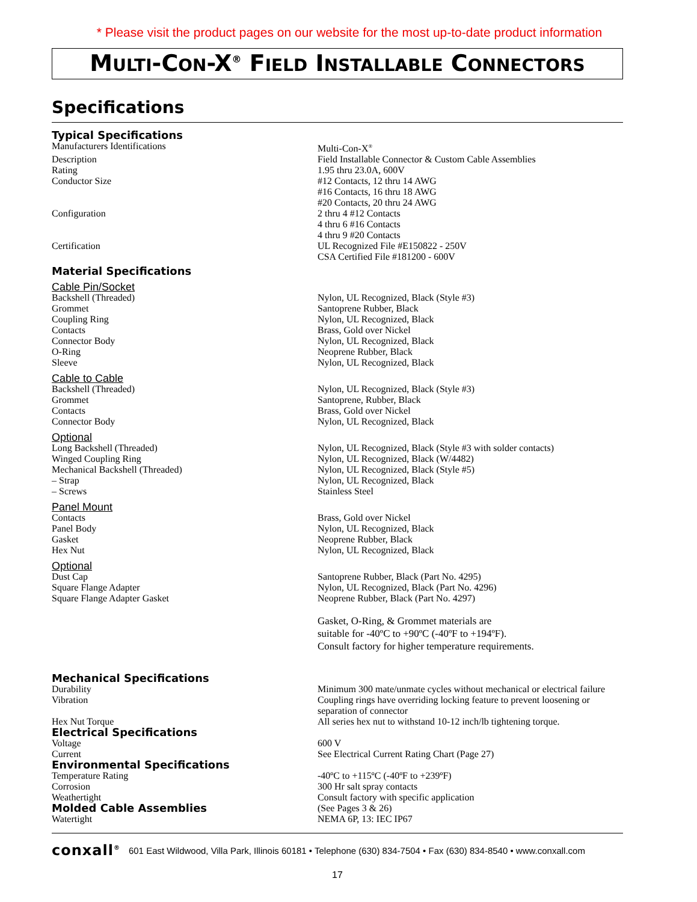* Please visit the product pages on our website for the most up-to-date product information
MULTI-CON-X<sup>®</sup> FIELD INSTALLABLE CONNECTORS
Specifications
| Typical Specifications | |
| Manufacturers Identifications | Multi-Con-X<sup>®</sup> |
| Description | Field Installable Connector & Custom Cable Assemblies |
| Rating | 1.95 thru 23.0A, 600V |
| Conductor Size | #12 Contacts, 12 thru 14 AWG #16 Contacts, 16 thru 18 AWG #20 Contacts, 20 thru 24 AWG |
| Configuration | 2 thru 4 #12 Contacts 4 thru 6 #16 Contacts 4 thru 9 #20 Contacts |
| Certification | UL Recognized File #E150822 - 250V CSA Certified File #181200 - 600V |
| Material Specifications | |
| Cable Pin/Socket | |
| Backshell (Threaded) Grommet Coupling Ring Contacts Connector Body O-Ring Sleeve | Nylon, UL Recognized, Black (Style #3) Santoprene Rubber, Black Nylon, UL Recognized, Black Brass, Gold over Nickel Nylon, UL Recognized, Black Neoprene Rubber, Black Nylon, UL Recognized, Black |
| Cable to Cable | |
| Backshell (Threaded) Grommet Contacts Connector Body | Nylon, UL Recognized, Black (Style #3) Santoprene, Rubber, Black Brass, Gold over Nickel Nylon, UL Recognized, Black |
| Optional | |
| Long Backshell (Threaded) Winged Coupling Ring Mechanical Backshell (Threaded) – Strap – Screws | Nylon, UL Recognized, Black (Style #3 with solder contacts) Nylon, UL Recognized, Black (W/4482) Nylon, UL Recognized, Black (Style #5) Nylon, UL Recognized, Black Stainless Steel |
| Panel Mount | |
| Contacts Panel Body Gasket Hex Nut | Brass, Gold over Nickel Nylon, UL Recognized, Black Neoprene Rubber, Black Nylon, UL Recognized, Black |
| Optional | |
| Dust Cap Square Flange Adapter Square Flange Adapter Gasket | Santoprene Rubber, Black (Part No. 4295) Nylon, UL Recognized, Black (Part No. 4296) Neoprene Rubber, Black (Part No. 4297) |
| | Gasket, O-Ring, & Grommet materials are suitable for -40ºC to +90ºC (-40ºF to +194ºF). Consult factory for higher temperature requirements. |
| Mechanical Specifications | |
| Durability | Minimum 300 mate/unmate cycles without mechanical or electrical failure |
| Vibration | Coupling rings have overriding locking feature to prevent loosening or separation of connector |
| Hex Nut Torque | All series hex nut to withstand 10-12 inch/lb tightening torque. |
| Electrical Specifications | |
| Voltage | 600 V |
| Current | See Electrical Current Rating Chart (Page 27) |
| Environmental Specifications | |
| Temperature Rating | -40ºC to +115ºC (-40ºF to +239ºF) |
| Corrosion | 300 Hr salt spray contacts |
| Weathertight | Consult factory with specific application |
| Molded Cable Assemblies | (See Pages 3 & 26) |
| Watertight | NEMA 6P, 13: IEC IP67 |
conxall<sup>®</sup> 601 East Wildwood, Villa Park, Illinois 60181 • Telephone (630) 834-7504 • Fax (630) 834-8540 • www.conxall.com
17